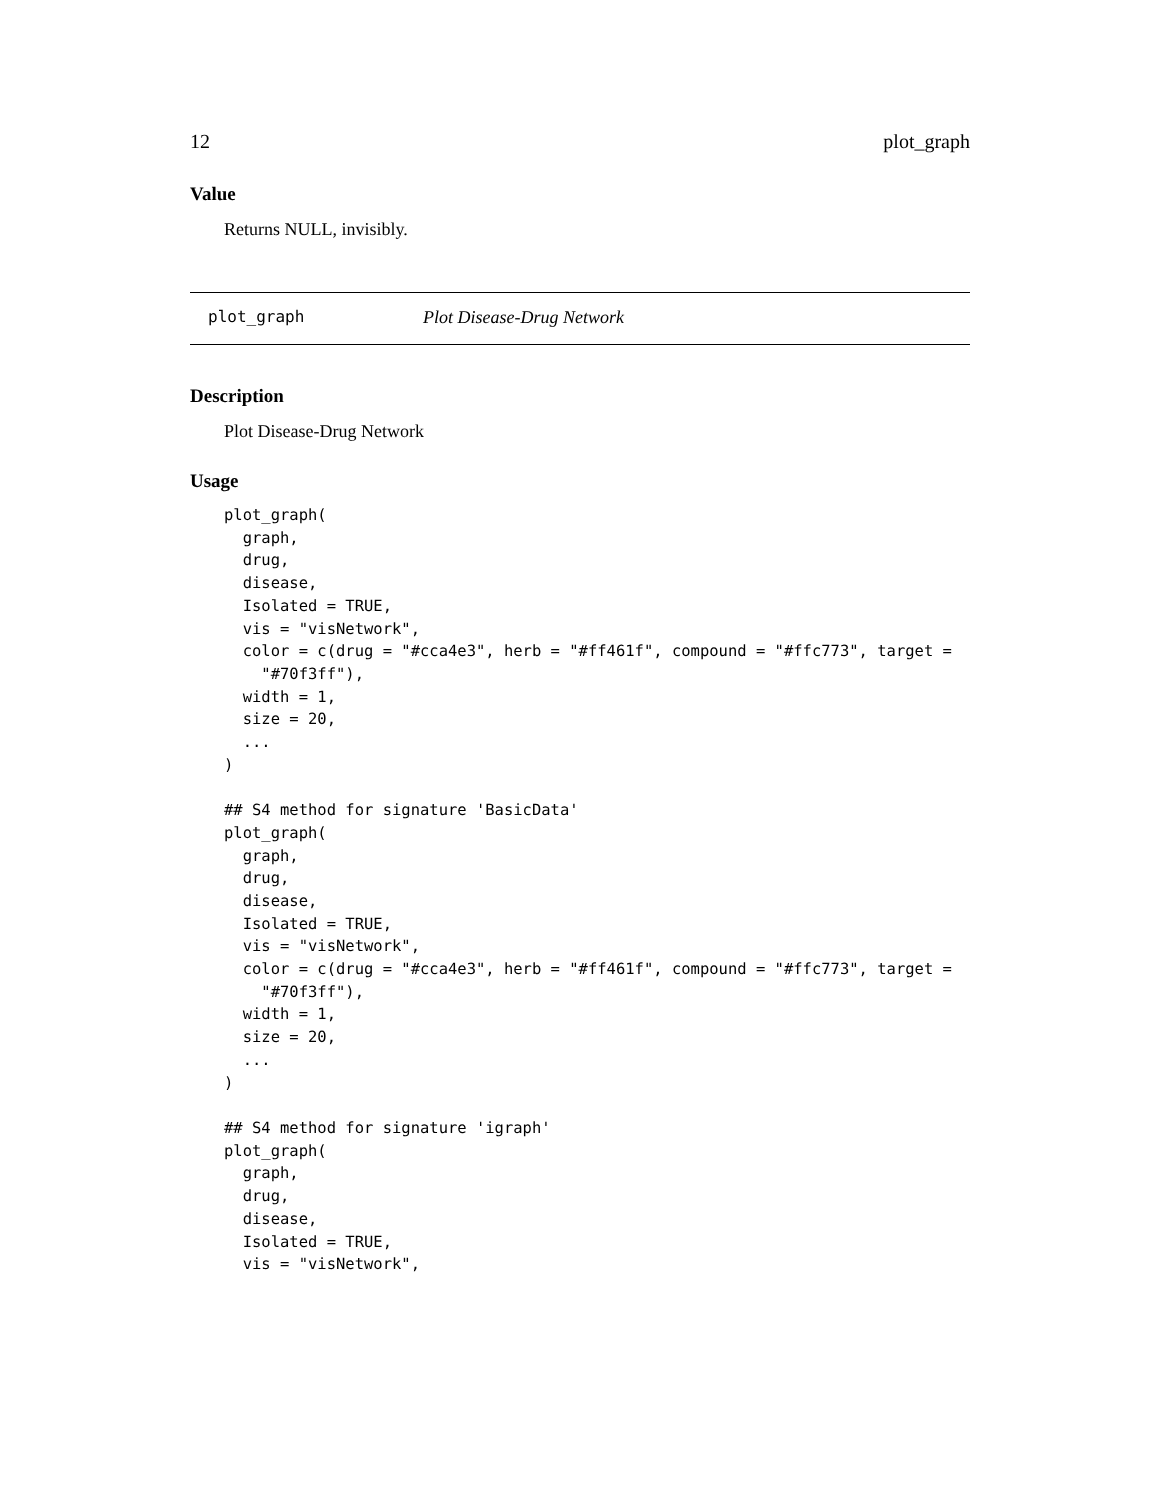12 plot_graph
Value
Returns NULL, invisibly.
plot_graph Plot Disease-Drug Network
Description
Plot Disease-Drug Network
Usage
plot_graph(
  graph,
  drug,
  disease,
  Isolated = TRUE,
  vis = "visNetwork",
  color = c(drug = "#cca4e3", herb = "#ff461f", compound = "#ffc773", target =
    "#70f3ff"),
  width = 1,
  size = 20,
  ...
)

## S4 method for signature 'BasicData'
plot_graph(
  graph,
  drug,
  disease,
  Isolated = TRUE,
  vis = "visNetwork",
  color = c(drug = "#cca4e3", herb = "#ff461f", compound = "#ffc773", target =
    "#70f3ff"),
  width = 1,
  size = 20,
  ...
)

## S4 method for signature 'igraph'
plot_graph(
  graph,
  drug,
  disease,
  Isolated = TRUE,
  vis = "visNetwork",